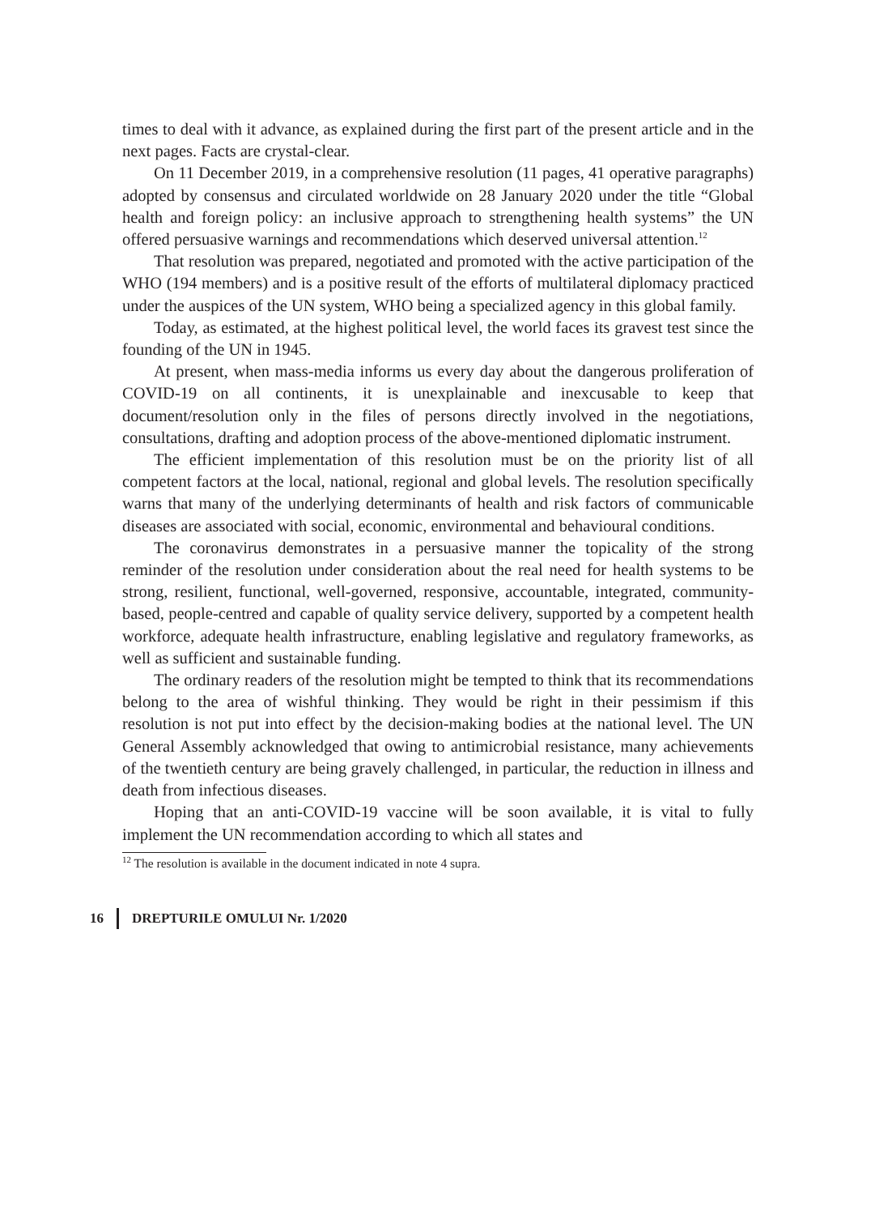times to deal with it advance, as explained during the first part of the present article and in the next pages. Facts are crystal-clear.
On 11 December 2019, in a comprehensive resolution (11 pages, 41 operative paragraphs) adopted by consensus and circulated worldwide on 28 January 2020 under the title “Global health and foreign policy: an inclusive approach to strengthening health systems” the UN offered persuasive warnings and recommendations which deserved universal attention.<sup>12</sup>
That resolution was prepared, negotiated and promoted with the active participation of the WHO (194 members) and is a positive result of the efforts of multilateral diplomacy practiced under the auspices of the UN system, WHO being a specialized agency in this global family.
Today, as estimated, at the highest political level, the world faces its gravest test since the founding of the UN in 1945.
At present, when mass-media informs us every day about the dangerous proliferation of COVID-19 on all continents, it is unexplainable and inexcusable to keep that document/resolution only in the files of persons directly involved in the negotiations, consultations, drafting and adoption process of the above-mentioned diplomatic instrument.
The efficient implementation of this resolution must be on the priority list of all competent factors at the local, national, regional and global levels. The resolution specifically warns that many of the underlying determinants of health and risk factors of communicable diseases are associated with social, economic, environmental and behavioural conditions.
The coronavirus demonstrates in a persuasive manner the topicality of the strong reminder of the resolution under consideration about the real need for health systems to be strong, resilient, functional, well-governed, responsive, accountable, integrated, community-based, people-centred and capable of quality service delivery, supported by a competent health workforce, adequate health infrastructure, enabling legislative and regulatory frameworks, as well as sufficient and sustainable funding.
The ordinary readers of the resolution might be tempted to think that its recommendations belong to the area of wishful thinking. They would be right in their pessimism if this resolution is not put into effect by the decision-making bodies at the national level. The UN General Assembly acknowledged that owing to antimicrobial resistance, many achievements of the twentieth century are being gravely challenged, in particular, the reduction in illness and death from infectious diseases.
Hoping that an anti-COVID-19 vaccine will be soon available, it is vital to fully implement the UN recommendation according to which all states and
<sup>12</sup> The resolution is available in the document indicated in note 4 supra.
16 DREPTURILE OMULUI Nr. 1/2020